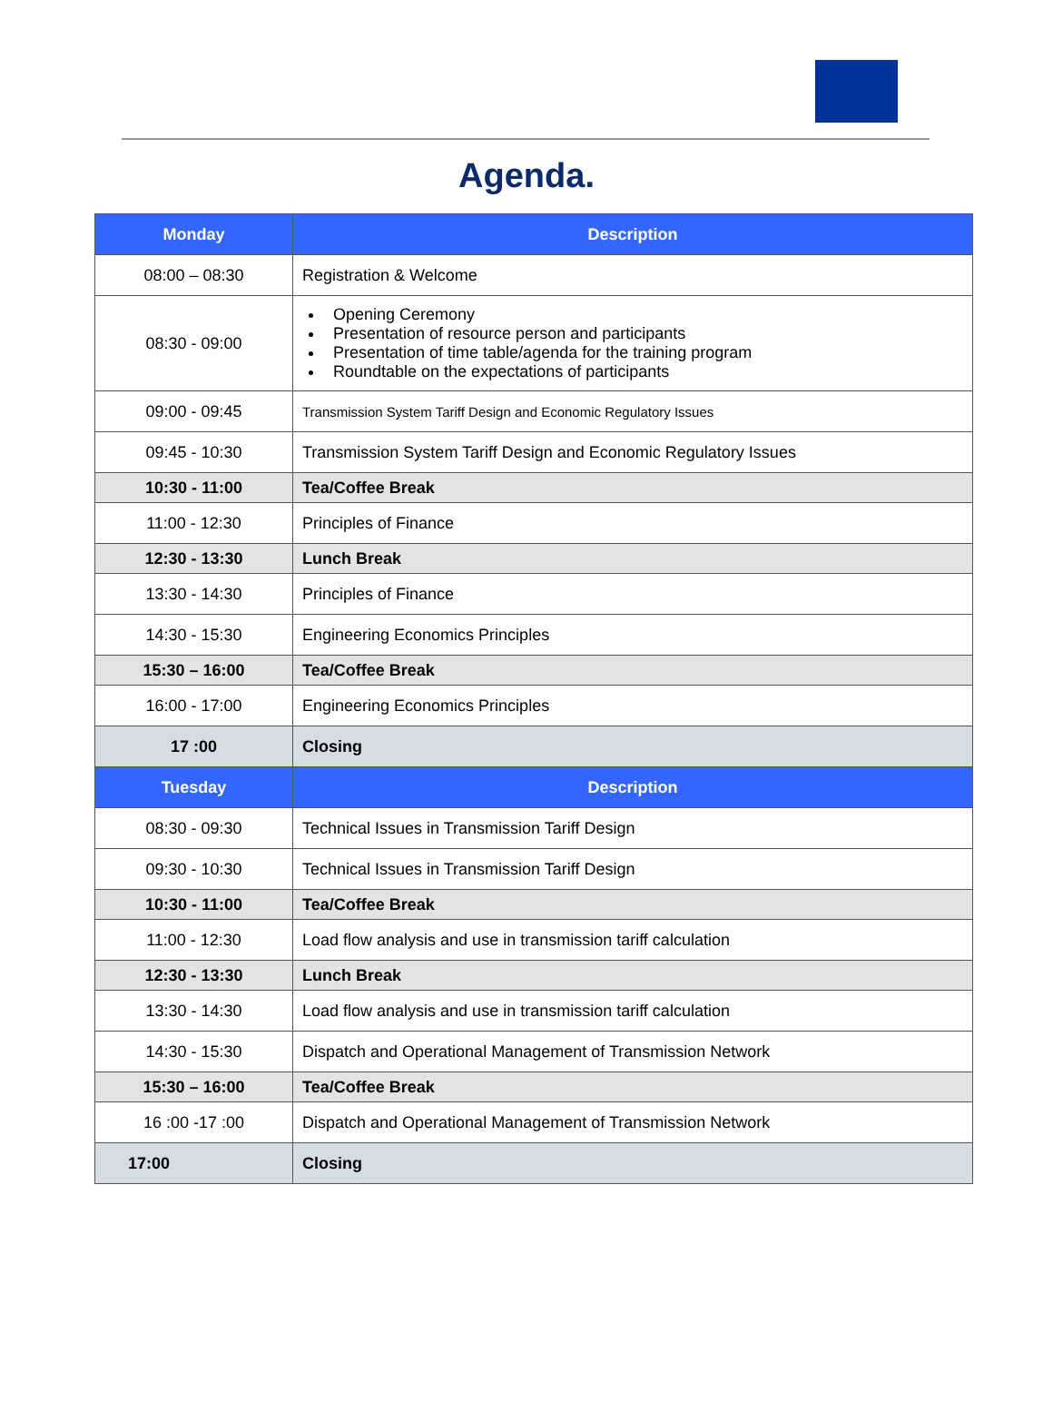Agenda.
| Monday | Description |
| --- | --- |
| 08:00 – 08:30 | Registration & Welcome |
| 08:30 - 09:00 | Opening Ceremony Presentation of resource person and participants Presentation of time table/agenda for the training program Roundtable on the expectations of participants |
| 09:00 - 09:45 | Transmission System Tariff Design and Economic Regulatory Issues |
| 09:45 - 10:30 | Transmission System Tariff Design and Economic Regulatory Issues |
| 10:30 - 11:00 | Tea/Coffee Break |
| 11:00 - 12:30 | Principles of Finance |
| 12:30 - 13:30 | Lunch Break |
| 13:30 - 14:30 | Principles of Finance |
| 14:30 - 15:30 | Engineering Economics Principles |
| 15:30 – 16:00 | Tea/Coffee Break |
| 16:00 - 17:00 | Engineering Economics Principles |
| 17 :00 | Closing |
| Tuesday | Description |
| 08:30 - 09:30 | Technical Issues in Transmission Tariff Design |
| 09:30 - 10:30 | Technical Issues in Transmission Tariff Design |
| 10:30 - 11:00 | Tea/Coffee Break |
| 11:00 - 12:30 | Load flow analysis and use in transmission tariff calculation |
| 12:30 - 13:30 | Lunch Break |
| 13:30 - 14:30 | Load flow analysis and use in transmission tariff calculation |
| 14:30 - 15:30 | Dispatch and Operational Management of Transmission Network |
| 15:30 – 16:00 | Tea/Coffee Break |
| 16 :00 -17 :00 | Dispatch and Operational Management of Transmission Network |
| 17:00 | Closing |